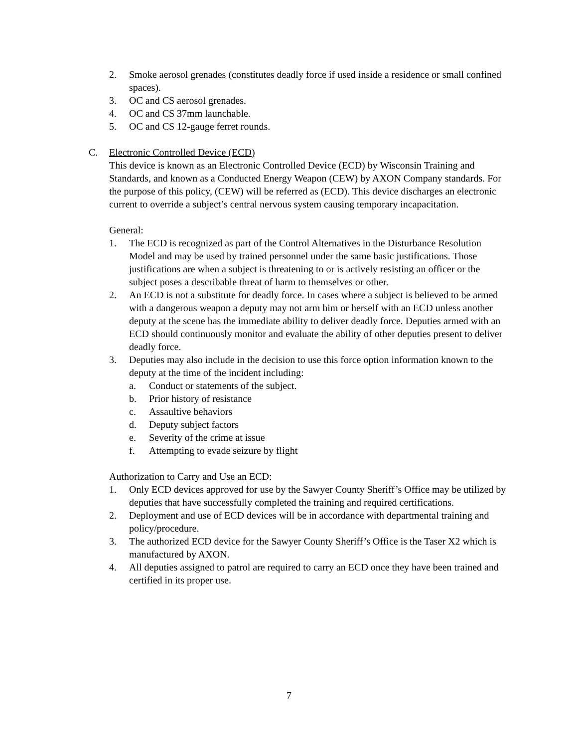2. Smoke aerosol grenades (constitutes deadly force if used inside a residence or small confined spaces).
3. OC and CS aerosol grenades.
4. OC and CS 37mm launchable.
5. OC and CS 12-gauge ferret rounds.
C. Electronic Controlled Device (ECD)
This device is known as an Electronic Controlled Device (ECD) by Wisconsin Training and Standards, and known as a Conducted Energy Weapon (CEW) by AXON Company standards. For the purpose of this policy, (CEW) will be referred as (ECD). This device discharges an electronic current to override a subject’s central nervous system causing temporary incapacitation.
General:
1. The ECD is recognized as part of the Control Alternatives in the Disturbance Resolution Model and may be used by trained personnel under the same basic justifications. Those justifications are when a subject is threatening to or is actively resisting an officer or the subject poses a describable threat of harm to themselves or other.
2. An ECD is not a substitute for deadly force. In cases where a subject is believed to be armed with a dangerous weapon a deputy may not arm him or herself with an ECD unless another deputy at the scene has the immediate ability to deliver deadly force. Deputies armed with an ECD should continuously monitor and evaluate the ability of other deputies present to deliver deadly force.
3. Deputies may also include in the decision to use this force option information known to the deputy at the time of the incident including:
a. Conduct or statements of the subject.
b. Prior history of resistance
c. Assaultive behaviors
d. Deputy subject factors
e. Severity of the crime at issue
f. Attempting to evade seizure by flight
Authorization to Carry and Use an ECD:
1. Only ECD devices approved for use by the Sawyer County Sheriff’s Office may be utilized by deputies that have successfully completed the training and required certifications.
2. Deployment and use of ECD devices will be in accordance with departmental training and policy/procedure.
3. The authorized ECD device for the Sawyer County Sheriff’s Office is the Taser X2 which is manufactured by AXON.
4. All deputies assigned to patrol are required to carry an ECD once they have been trained and certified in its proper use.
7